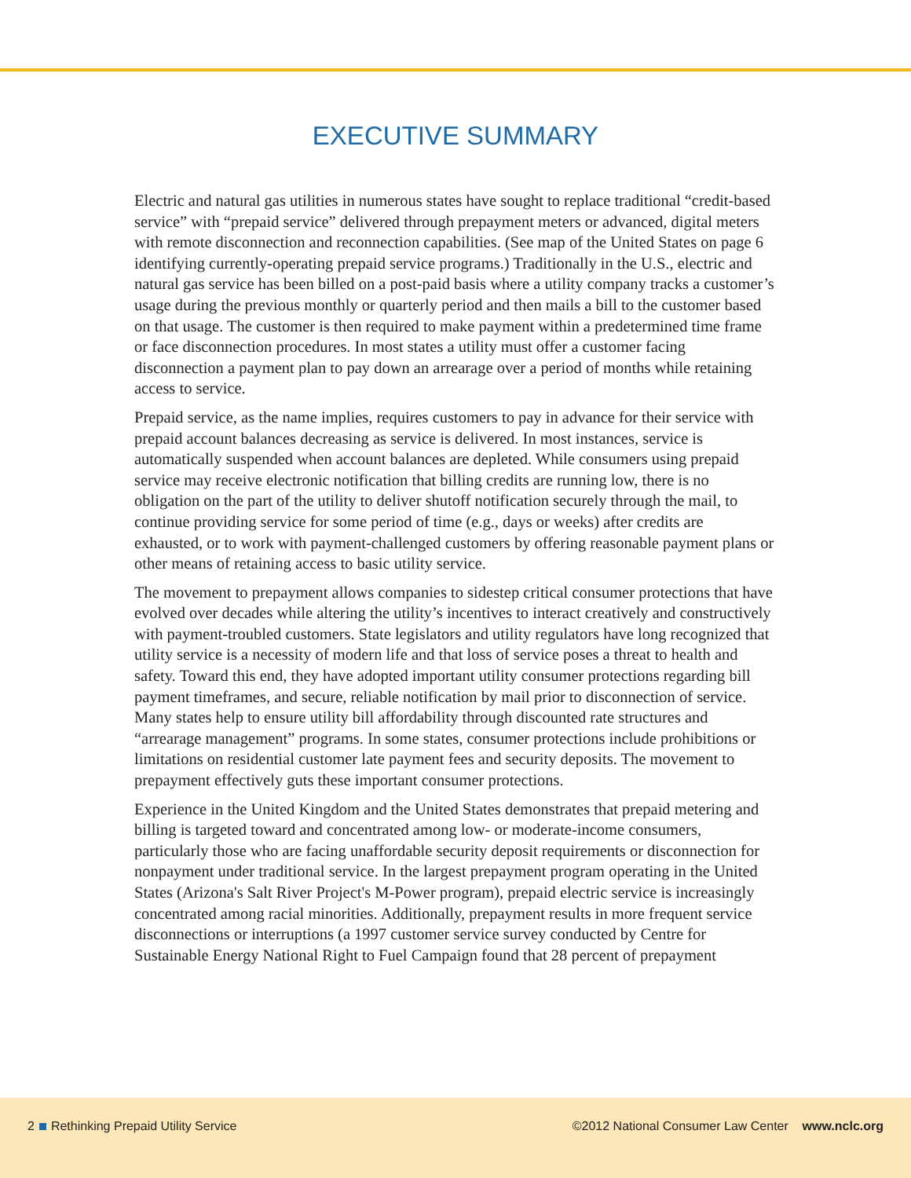EXECUTIVE SUMMARY
Electric and natural gas utilities in numerous states have sought to replace traditional “credit-based service” with “prepaid service” delivered through prepayment meters or advanced, digital meters with remote disconnection and reconnection capabilities. (See map of the United States on page 6 identifying currently-operating prepaid service programs.) Traditionally in the U.S., electric and natural gas service has been billed on a post-paid basis where a utility company tracks a customer’s usage during the previous monthly or quarterly period and then mails a bill to the customer based on that usage. The customer is then required to make payment within a predetermined time frame or face disconnection procedures. In most states a utility must offer a customer facing disconnection a payment plan to pay down an arrearage over a period of months while retaining access to service.
Prepaid service, as the name implies, requires customers to pay in advance for their service with prepaid account balances decreasing as service is delivered. In most instances, service is automatically suspended when account balances are depleted. While consumers using prepaid service may receive electronic notification that billing credits are running low, there is no obligation on the part of the utility to deliver shutoff notification securely through the mail, to continue providing service for some period of time (e.g., days or weeks) after credits are exhausted, or to work with payment-challenged customers by offering reasonable payment plans or other means of retaining access to basic utility service.
The movement to prepayment allows companies to sidestep critical consumer protections that have evolved over decades while altering the utility’s incentives to interact creatively and constructively with payment-troubled customers. State legislators and utility regulators have long recognized that utility service is a necessity of modern life and that loss of service poses a threat to health and safety. Toward this end, they have adopted important utility consumer protections regarding bill payment timeframes, and secure, reliable notification by mail prior to disconnection of service. Many states help to ensure utility bill affordability through discounted rate structures and “arrearage management” programs. In some states, consumer protections include prohibitions or limitations on residential customer late payment fees and security deposits. The movement to prepayment effectively guts these important consumer protections.
Experience in the United Kingdom and the United States demonstrates that prepaid metering and billing is targeted toward and concentrated among low- or moderate-income consumers, particularly those who are facing unaffordable security deposit requirements or disconnection for nonpayment under traditional service. In the largest prepayment program operating in the United States (Arizona's Salt River Project's M-Power program), prepaid electric service is increasingly concentrated among racial minorities. Additionally, prepayment results in more frequent service disconnections or interruptions (a 1997 customer service survey conducted by Centre for Sustainable Energy National Right to Fuel Campaign found that 28 percent of prepayment
2 Rethinking Prepaid Utility Service
©2012 National Consumer Law Center www.nclc.org